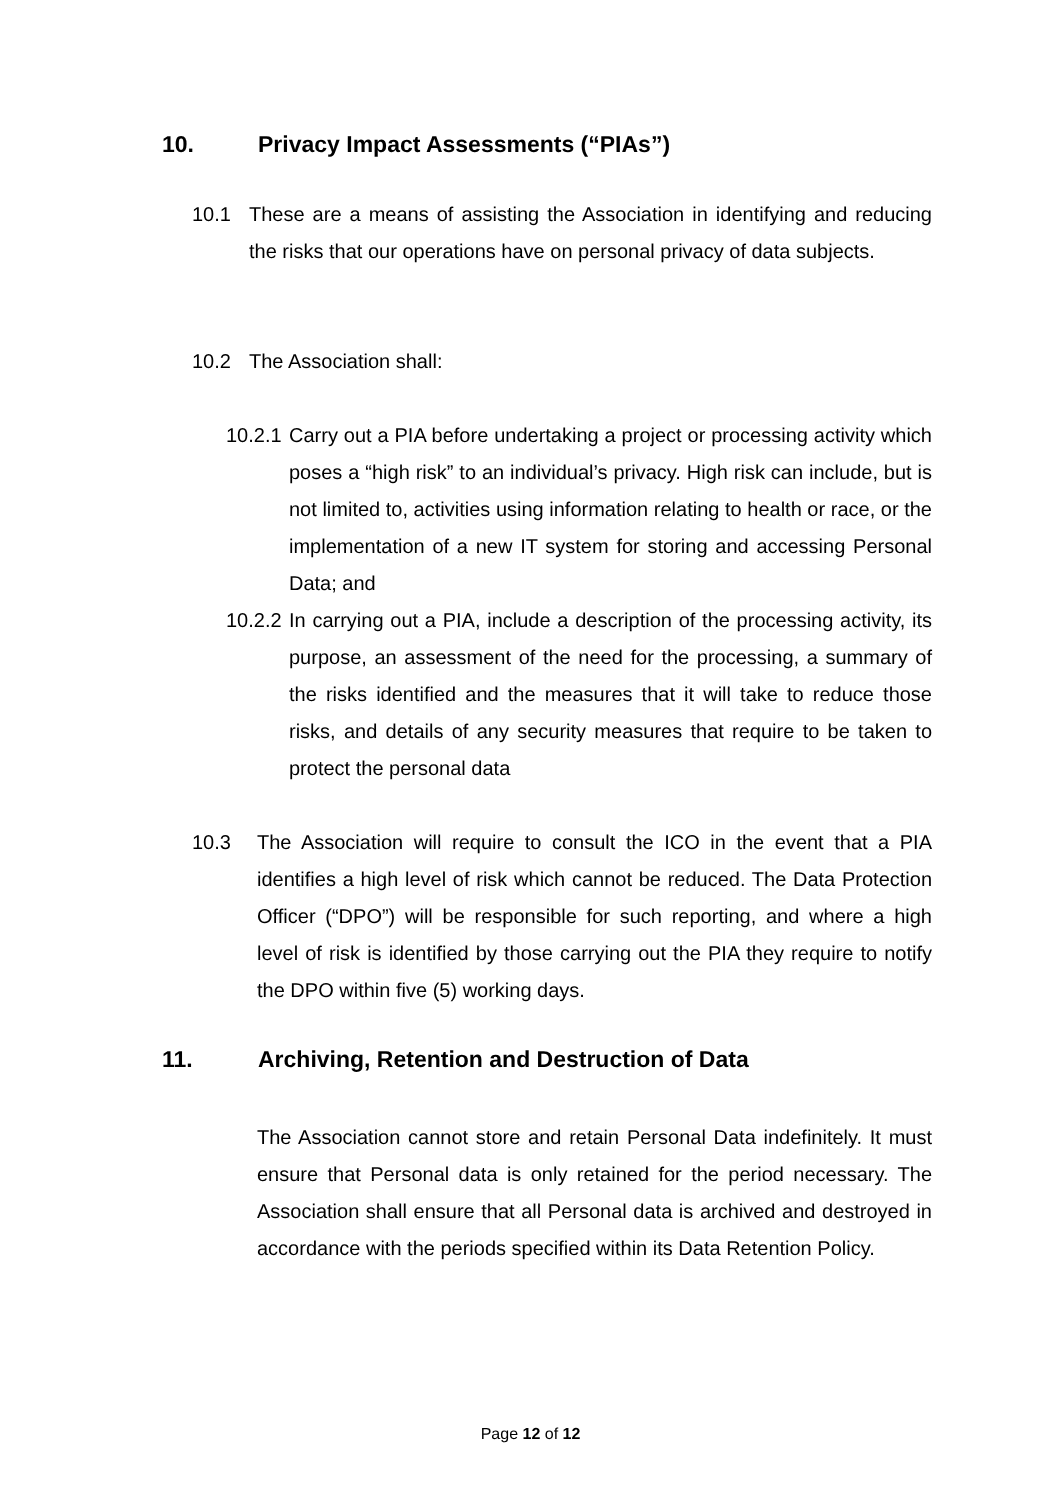10. Privacy Impact Assessments (“PIAs”)
10.1 These are a means of assisting the Association in identifying and reducing the risks that our operations have on personal privacy of data subjects.
10.2 The Association shall:
10.2.1 Carry out a PIA before undertaking a project or processing activity which poses a “high risk” to an individual’s privacy. High risk can include, but is not limited to, activities using information relating to health or race, or the implementation of a new IT system for storing and accessing Personal Data; and
10.2.2 In carrying out a PIA, include a description of the processing activity, its purpose, an assessment of the need for the processing, a summary of the risks identified and the measures that it will take to reduce those risks, and details of any security measures that require to be taken to protect the personal data
10.3 The Association will require to consult the ICO in the event that a PIA identifies a high level of risk which cannot be reduced. The Data Protection Officer (“DPO”) will be responsible for such reporting, and where a high level of risk is identified by those carrying out the PIA they require to notify the DPO within five (5) working days.
11. Archiving, Retention and Destruction of Data
The Association cannot store and retain Personal Data indefinitely. It must ensure that Personal data is only retained for the period necessary. The Association shall ensure that all Personal data is archived and destroyed in accordance with the periods specified within its Data Retention Policy.
Page 12 of 12